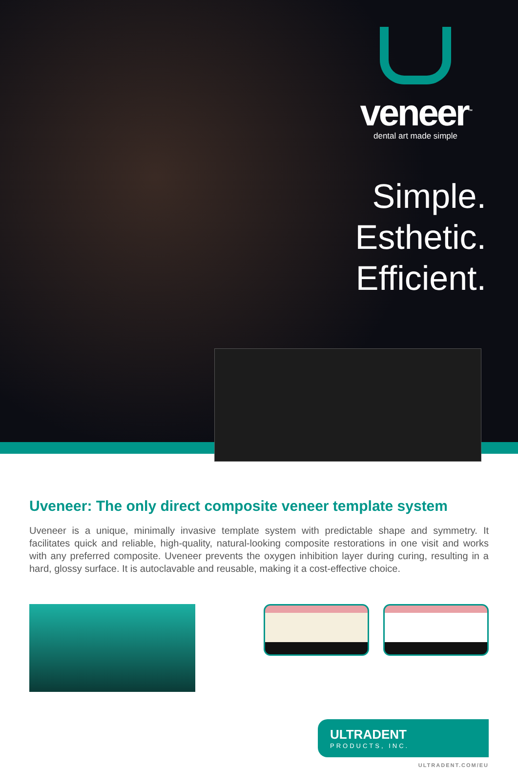veneer<sup>™</sup>
dental art made simple
Simple.
Esthetic.
Efficient.
Uveneer: The only direct composite veneer template system
Uveneer is a unique, minimally invasive template system with predictable shape and symmetry. It facilitates quick and reliable, high-quality, natural-looking composite restorations in one visit and works with any preferred composite. Uveneer prevents the oxygen inhibition layer during curing, resulting in a hard, glossy surface. It is autoclavable and reusable, making it a cost-effective choice.
ULTRADENT
PRODUCTS, INC.
ULTRADENT.COM/EU